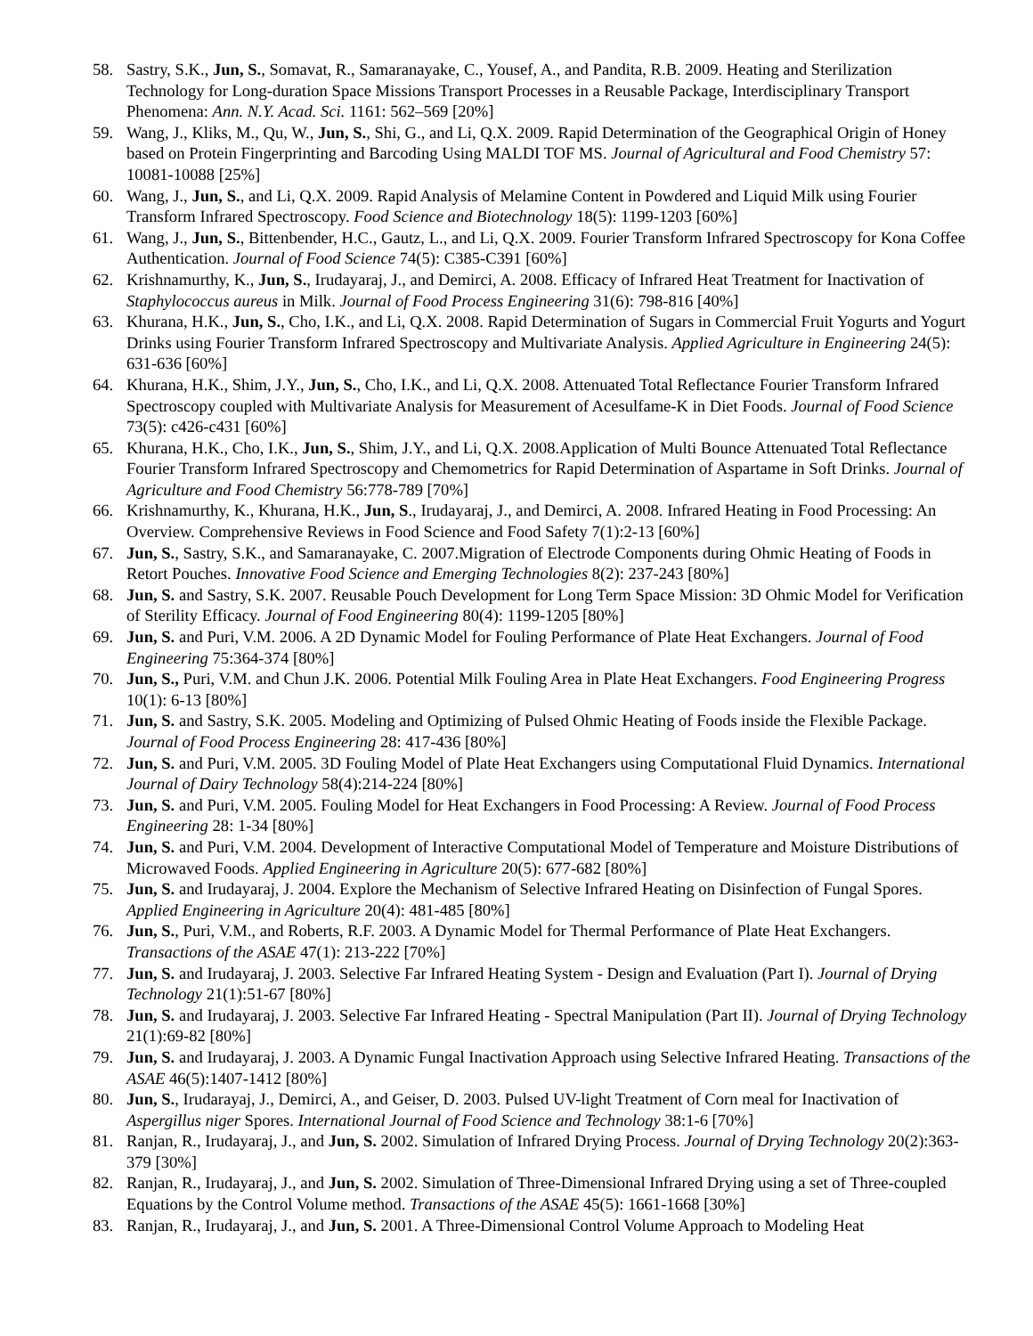58. Sastry, S.K., Jun, S., Somavat, R., Samaranayake, C., Yousef, A., and Pandita, R.B. 2009. Heating and Sterilization Technology for Long-duration Space Missions Transport Processes in a Reusable Package, Interdisciplinary Transport Phenomena: Ann. N.Y. Acad. Sci. 1161: 562–569 [20%]
59. Wang, J., Kliks, M., Qu, W., Jun, S., Shi, G., and Li, Q.X. 2009. Rapid Determination of the Geographical Origin of Honey based on Protein Fingerprinting and Barcoding Using MALDI TOF MS. Journal of Agricultural and Food Chemistry 57: 10081-10088 [25%]
60. Wang, J., Jun, S., and Li, Q.X. 2009. Rapid Analysis of Melamine Content in Powdered and Liquid Milk using Fourier Transform Infrared Spectroscopy. Food Science and Biotechnology 18(5): 1199-1203 [60%]
61. Wang, J., Jun, S., Bittenbender, H.C., Gautz, L., and Li, Q.X. 2009. Fourier Transform Infrared Spectroscopy for Kona Coffee Authentication. Journal of Food Science 74(5): C385-C391 [60%]
62. Krishnamurthy, K., Jun, S., Irudayaraj, J., and Demirci, A. 2008. Efficacy of Infrared Heat Treatment for Inactivation of Staphylococcus aureus in Milk. Journal of Food Process Engineering 31(6): 798-816 [40%]
63. Khurana, H.K., Jun, S., Cho, I.K., and Li, Q.X. 2008. Rapid Determination of Sugars in Commercial Fruit Yogurts and Yogurt Drinks using Fourier Transform Infrared Spectroscopy and Multivariate Analysis. Applied Agriculture in Engineering 24(5): 631-636 [60%]
64. Khurana, H.K., Shim, J.Y., Jun, S., Cho, I.K., and Li, Q.X. 2008. Attenuated Total Reflectance Fourier Transform Infrared Spectroscopy coupled with Multivariate Analysis for Measurement of Acesulfame-K in Diet Foods. Journal of Food Science 73(5): c426-c431 [60%]
65. Khurana, H.K., Cho, I.K., Jun, S., Shim, J.Y., and Li, Q.X. 2008.Application of Multi Bounce Attenuated Total Reflectance Fourier Transform Infrared Spectroscopy and Chemometrics for Rapid Determination of Aspartame in Soft Drinks. Journal of Agriculture and Food Chemistry 56:778-789 [70%]
66. Krishnamurthy, K., Khurana, H.K., Jun, S., Irudayaraj, J., and Demirci, A. 2008. Infrared Heating in Food Processing: An Overview. Comprehensive Reviews in Food Science and Food Safety 7(1):2-13 [60%]
67. Jun, S., Sastry, S.K., and Samaranayake, C. 2007.Migration of Electrode Components during Ohmic Heating of Foods in Retort Pouches. Innovative Food Science and Emerging Technologies 8(2): 237-243 [80%]
68. Jun, S. and Sastry, S.K. 2007. Reusable Pouch Development for Long Term Space Mission: 3D Ohmic Model for Verification of Sterility Efficacy. Journal of Food Engineering 80(4): 1199-1205 [80%]
69. Jun, S. and Puri, V.M. 2006. A 2D Dynamic Model for Fouling Performance of Plate Heat Exchangers. Journal of Food Engineering 75:364-374 [80%]
70. Jun, S., Puri, V.M. and Chun J.K. 2006. Potential Milk Fouling Area in Plate Heat Exchangers. Food Engineering Progress 10(1): 6-13 [80%]
71. Jun, S. and Sastry, S.K. 2005. Modeling and Optimizing of Pulsed Ohmic Heating of Foods inside the Flexible Package. Journal of Food Process Engineering 28: 417-436 [80%]
72. Jun, S. and Puri, V.M. 2005. 3D Fouling Model of Plate Heat Exchangers using Computational Fluid Dynamics. International Journal of Dairy Technology 58(4):214-224 [80%]
73. Jun, S. and Puri, V.M. 2005. Fouling Model for Heat Exchangers in Food Processing: A Review. Journal of Food Process Engineering 28: 1-34 [80%]
74. Jun, S. and Puri, V.M. 2004. Development of Interactive Computational Model of Temperature and Moisture Distributions of Microwaved Foods. Applied Engineering in Agriculture 20(5): 677-682 [80%]
75. Jun, S. and Irudayaraj, J. 2004. Explore the Mechanism of Selective Infrared Heating on Disinfection of Fungal Spores. Applied Engineering in Agriculture 20(4): 481-485 [80%]
76. Jun, S., Puri, V.M., and Roberts, R.F. 2003. A Dynamic Model for Thermal Performance of Plate Heat Exchangers. Transactions of the ASAE 47(1): 213-222 [70%]
77. Jun, S. and Irudayaraj, J. 2003. Selective Far Infrared Heating System - Design and Evaluation (Part I). Journal of Drying Technology 21(1):51-67 [80%]
78. Jun, S. and Irudayaraj, J. 2003. Selective Far Infrared Heating - Spectral Manipulation (Part II). Journal of Drying Technology 21(1):69-82 [80%]
79. Jun, S. and Irudayaraj, J. 2003. A Dynamic Fungal Inactivation Approach using Selective Infrared Heating. Transactions of the ASAE 46(5):1407-1412 [80%]
80. Jun, S., Irudarayaj, J., Demirci, A., and Geiser, D. 2003. Pulsed UV-light Treatment of Corn meal for Inactivation of Aspergillus niger Spores. International Journal of Food Science and Technology 38:1-6 [70%]
81. Ranjan, R., Irudayaraj, J., and Jun, S. 2002. Simulation of Infrared Drying Process. Journal of Drying Technology 20(2):363-379 [30%]
82. Ranjan, R., Irudayaraj, J., and Jun, S. 2002. Simulation of Three-Dimensional Infrared Drying using a set of Three-coupled Equations by the Control Volume method. Transactions of the ASAE 45(5): 1661-1668 [30%]
83. Ranjan, R., Irudayaraj, J., and Jun, S. 2001. A Three-Dimensional Control Volume Approach to Modeling Heat